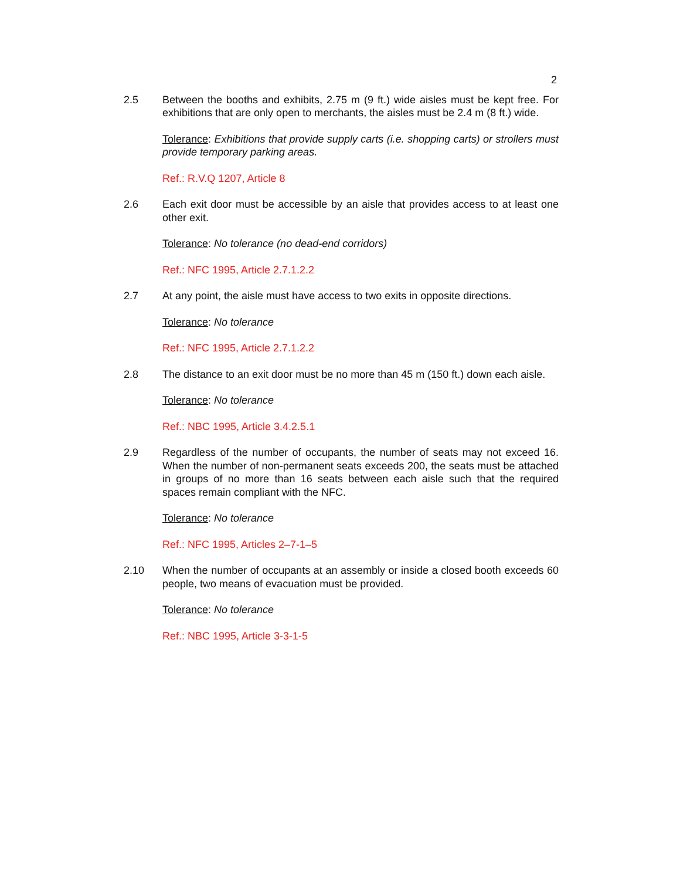2
2.5 Between the booths and exhibits, 2.75 m (9 ft.) wide aisles must be kept free. For exhibitions that are only open to merchants, the aisles must be 2.4 m (8 ft.) wide.
Tolerance: Exhibitions that provide supply carts (i.e. shopping carts) or strollers must provide temporary parking areas.
Ref.: R.V.Q 1207, Article 8
2.6 Each exit door must be accessible by an aisle that provides access to at least one other exit.
Tolerance: No tolerance (no dead-end corridors)
Ref.: NFC 1995, Article 2.7.1.2.2
2.7 At any point, the aisle must have access to two exits in opposite directions.
Tolerance: No tolerance
Ref.: NFC 1995, Article 2.7.1.2.2
2.8 The distance to an exit door must be no more than 45 m (150 ft.) down each aisle.
Tolerance: No tolerance
Ref.: NBC 1995, Article 3.4.2.5.1
2.9 Regardless of the number of occupants, the number of seats may not exceed 16. When the number of non-permanent seats exceeds 200, the seats must be attached in groups of no more than 16 seats between each aisle such that the required spaces remain compliant with the NFC.
Tolerance: No tolerance
Ref.: NFC 1995, Articles 2–7-1–5
2.10 When the number of occupants at an assembly or inside a closed booth exceeds 60 people, two means of evacuation must be provided.
Tolerance: No tolerance
Ref.: NBC 1995, Article 3-3-1-5